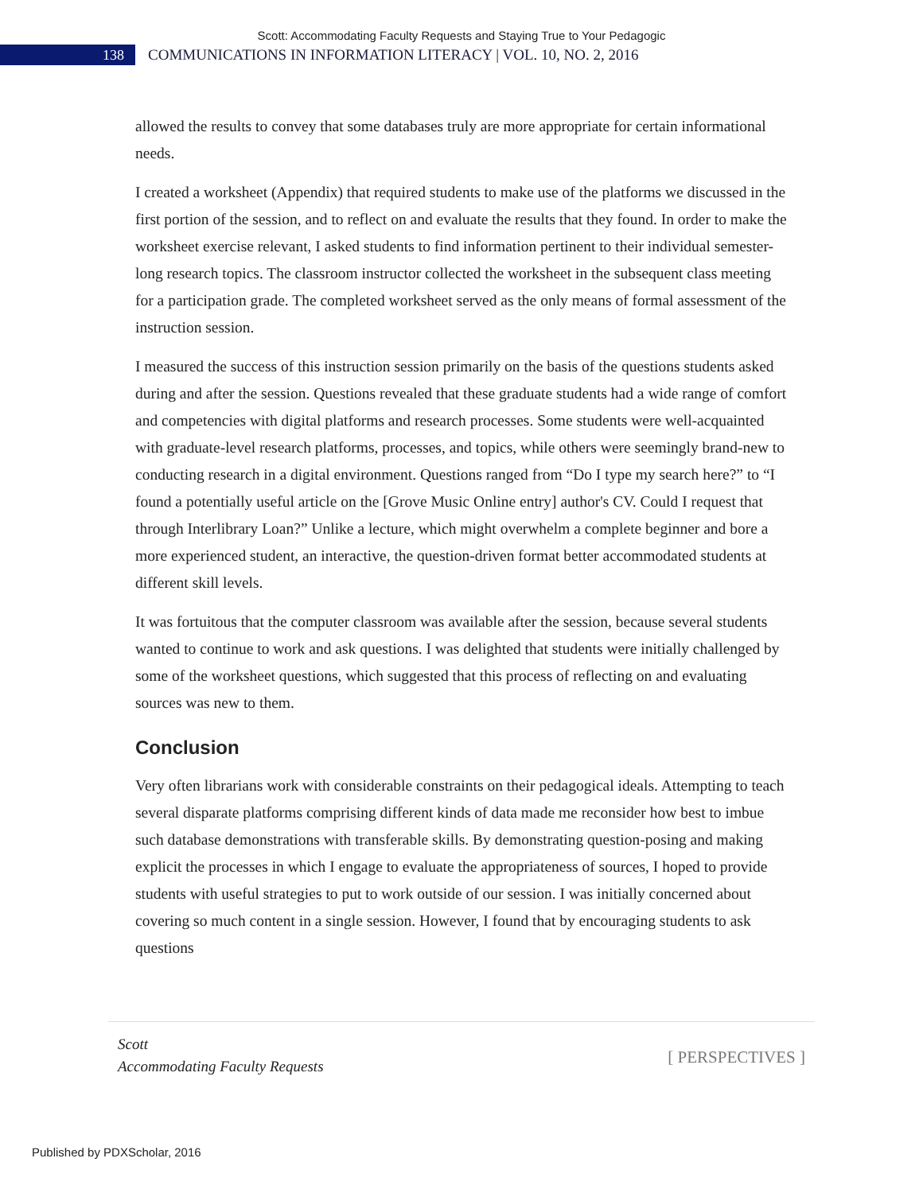Scott: Accommodating Faculty Requests and Staying True to Your Pedagogic
138
COMMUNICATIONS IN INFORMATION LITERACY | VOL. 10, NO. 2, 2016
allowed the results to convey that some databases truly are more appropriate for certain informational needs.
I created a worksheet (Appendix) that required students to make use of the platforms we discussed in the first portion of the session, and to reflect on and evaluate the results that they found. In order to make the worksheet exercise relevant, I asked students to find information pertinent to their individual semester-long research topics. The classroom instructor collected the worksheet in the subsequent class meeting for a participation grade. The completed worksheet served as the only means of formal assessment of the instruction session.
I measured the success of this instruction session primarily on the basis of the questions students asked during and after the session. Questions revealed that these graduate students had a wide range of comfort and competencies with digital platforms and research processes. Some students were well-acquainted with graduate-level research platforms, processes, and topics, while others were seemingly brand-new to conducting research in a digital environment. Questions ranged from “Do I type my search here?” to “I found a potentially useful article on the [Grove Music Online entry] author's CV. Could I request that through Interlibrary Loan?” Unlike a lecture, which might overwhelm a complete beginner and bore a more experienced student, an interactive, the question-driven format better accommodated students at different skill levels.
It was fortuitous that the computer classroom was available after the session, because several students wanted to continue to work and ask questions. I was delighted that students were initially challenged by some of the worksheet questions, which suggested that this process of reflecting on and evaluating sources was new to them.
Conclusion
Very often librarians work with considerable constraints on their pedagogical ideals. Attempting to teach several disparate platforms comprising different kinds of data made me reconsider how best to imbue such database demonstrations with transferable skills. By demonstrating question-posing and making explicit the processes in which I engage to evaluate the appropriateness of sources, I hoped to provide students with useful strategies to put to work outside of our session. I was initially concerned about covering so much content in a single session. However, I found that by encouraging students to ask questions
Scott
Accommodating Faculty Requests
[ PERSPECTIVES ]
Published by PDXScholar, 2016